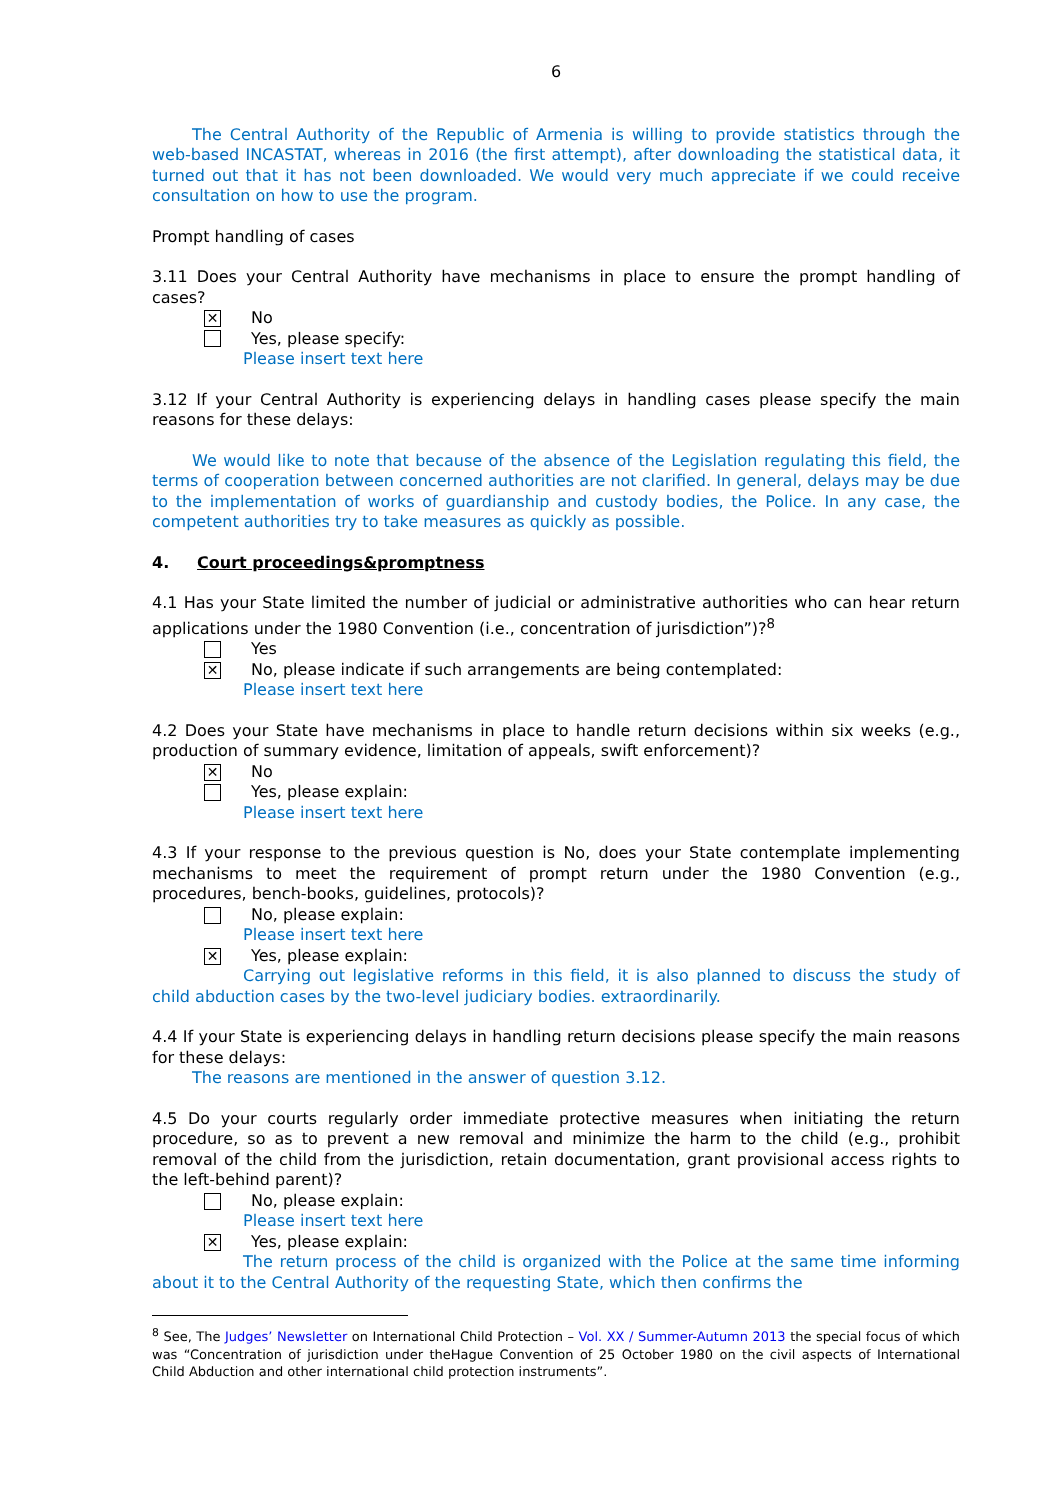6
The Central Authority of the Republic of Armenia is willing to provide statistics through the web-based INCASTAT, whereas in 2016 (the first attempt), after downloading the statistical data, it turned out that it has not been downloaded. We would very much appreciate if we could receive consultation on how to use the program.
Prompt handling of cases
3.11 Does your Central Authority have mechanisms in place to ensure the prompt handling of cases?
✕ No
Yes, please specify:
Please insert text here
3.12 If your Central Authority is experiencing delays in handling cases please specify the main reasons for these delays:
We would like to note that because of the absence of the Legislation regulating this field, the terms of cooperation between concerned authorities are not clarified. In general, delays may be due to the implementation of works of guardianship and custody bodies, the Police. In any case, the competent authorities try to take measures as quickly as possible.
4. Court proceedings&promptness
4.1 Has your State limited the number of judicial or administrative authorities who can hear return applications under the 1980 Convention (i.e., concentration of jurisdiction”)?<sup>8</sup>
Yes
✕ No, please indicate if such arrangements are being contemplated:
Please insert text here
4.2 Does your State have mechanisms in place to handle return decisions within six weeks (e.g., production of summary evidence, limitation of appeals, swift enforcement)?
✕ No
Yes, please explain:
Please insert text here
4.3 If your response to the previous question is No, does your State contemplate implementing mechanisms to meet the requirement of prompt return under the 1980 Convention (e.g., procedures, bench-books, guidelines, protocols)?
No, please explain:
Please insert text here
✕ Yes, please explain:
Carrying out legislative reforms in this field, it is also planned to discuss the study of child abduction cases by the two-level judiciary bodies. extraordinarily.
4.4 If your State is experiencing delays in handling return decisions please specify the main reasons for these delays:
The reasons are mentioned in the answer of question 3.12.
4.5 Do your courts regularly order immediate protective measures when initiating the return procedure, so as to prevent a new removal and minimize the harm to the child (e.g., prohibit removal of the child from the jurisdiction, retain documentation, grant provisional access rights to the left-behind parent)?
No, please explain:
Please insert text here
✕ Yes, please explain:
The return process of the child is organized with the Police at the same time informing about it to the Central Authority of the requesting State, which then confirms the
<sup>8</sup> See, The Judges’ Newsletter on International Child Protection – Vol. XX / Summer-Autumn 2013 the special focus of which was “Concentration of jurisdiction under theHague Convention of 25 October 1980 on the civil aspects of International Child Abduction and other international child protection instruments”.